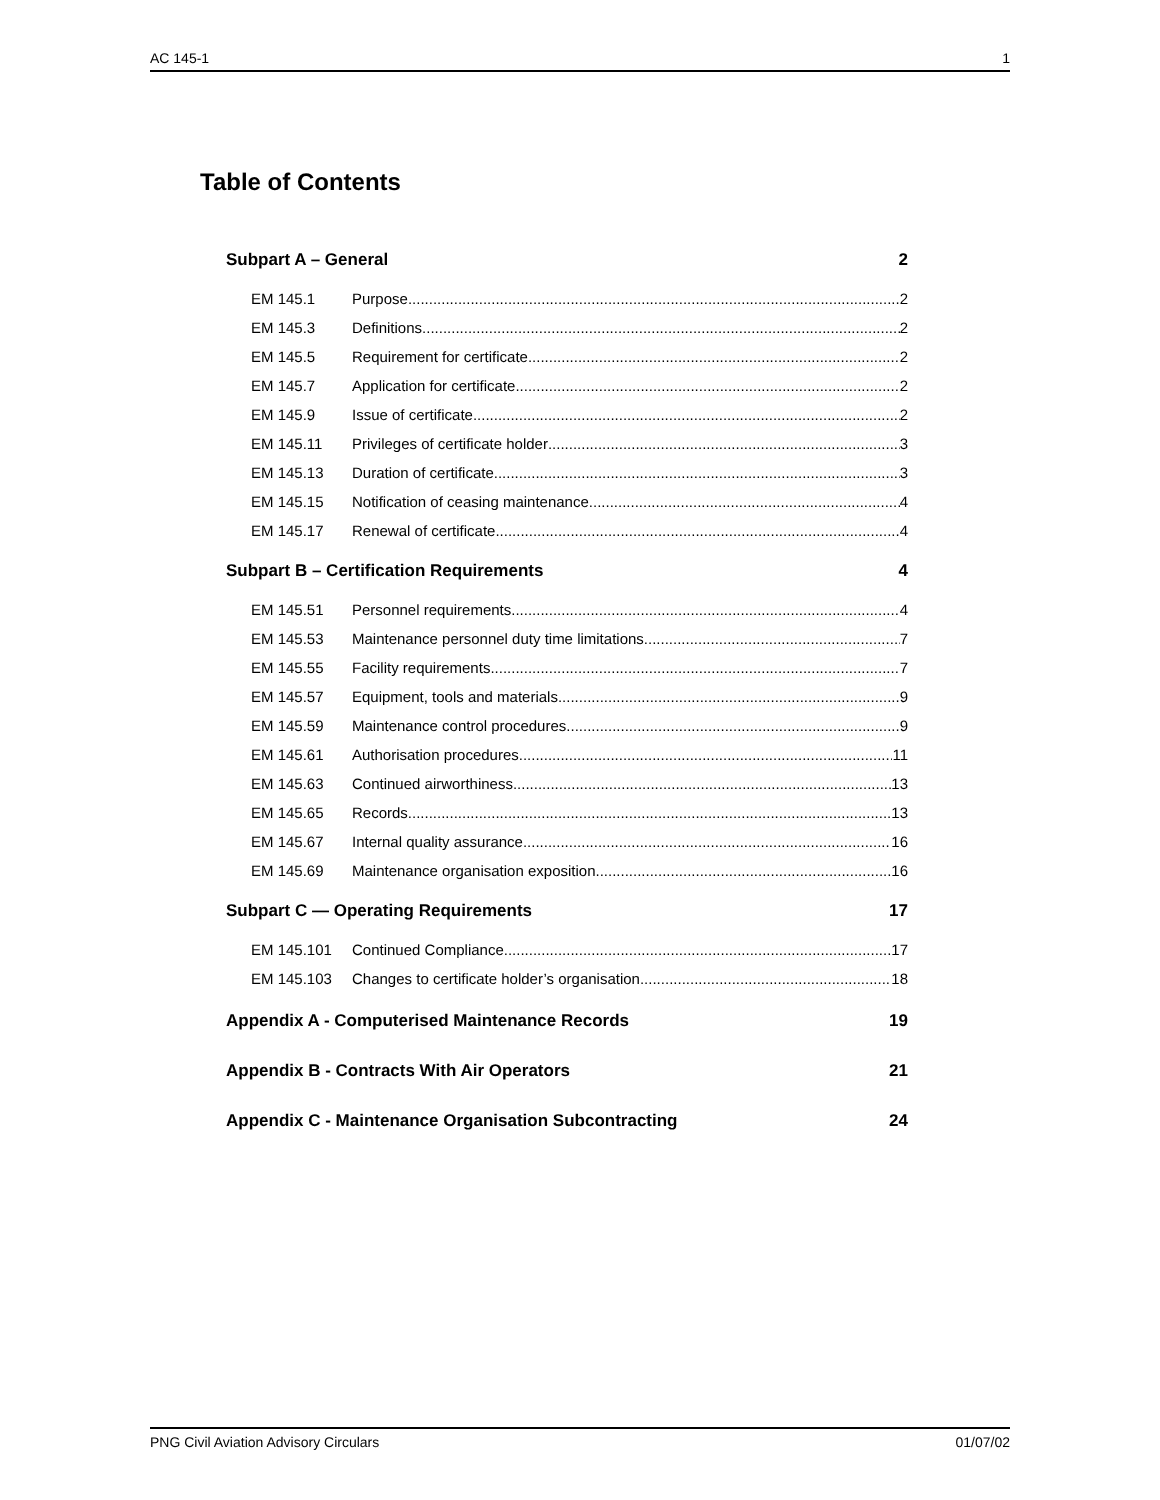AC 145-1 1
Table of Contents
Subpart A – General 2
EM 145.1 Purpose 2
EM 145.3 Definitions 2
EM 145.5 Requirement for certificate 2
EM 145.7 Application for certificate 2
EM 145.9 Issue of certificate 2
EM 145.11 Privileges of certificate holder 3
EM 145.13 Duration of certificate 3
EM 145.15 Notification of ceasing maintenance 4
EM 145.17 Renewal of certificate 4
Subpart B – Certification Requirements 4
EM 145.51 Personnel requirements 4
EM 145.53 Maintenance personnel duty time limitations 7
EM 145.55 Facility requirements 7
EM 145.57 Equipment, tools and materials 9
EM 145.59 Maintenance control procedures 9
EM 145.61 Authorisation procedures 11
EM 145.63 Continued airworthiness 13
EM 145.65 Records 13
EM 145.67 Internal quality assurance 16
EM 145.69 Maintenance organisation exposition 16
Subpart C — Operating Requirements 17
EM 145.101 Continued Compliance 17
EM 145.103 Changes to certificate holder’s organisation 18
Appendix A - Computerised Maintenance Records 19
Appendix B - Contracts With Air Operators 21
Appendix C - Maintenance Organisation Subcontracting 24
PNG Civil Aviation Advisory Circulars 01/07/02